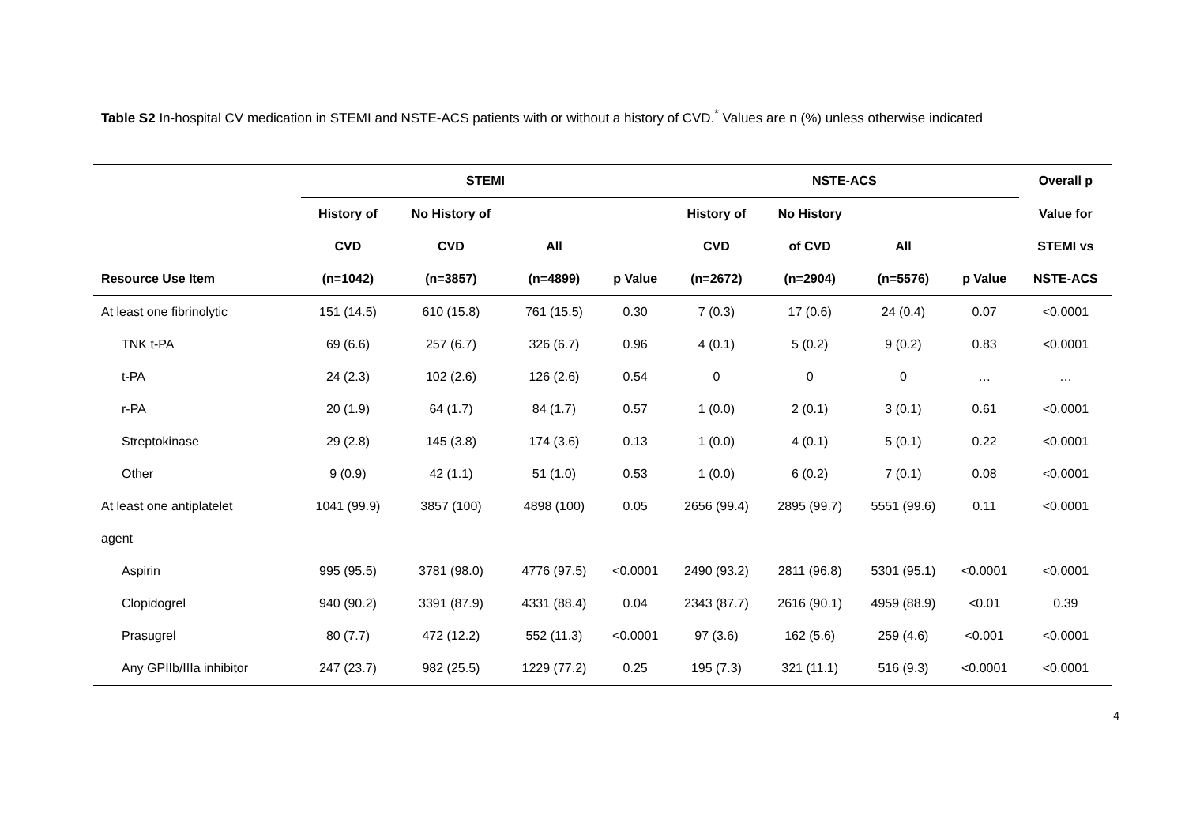Table S2 In-hospital CV medication in STEMI and NSTE-ACS patients with or without a history of CVD.<sup>*</sup> Values are n (%) unless otherwise indicated
| | STEMI | | | | NSTE-ACS | | | | Overall p |
| --- | --- | --- | --- | --- | --- | --- | --- | --- | --- |
| | History of | No History of | | | History of | No History | | | Value for |
| | CVD | CVD | All | | CVD | of CVD | All | | STEMI vs |
| Resource Use Item | (n=1042) | (n=3857) | (n=4899) | p Value | (n=2672) | (n=2904) | (n=5576) | p Value | NSTE-ACS |
| At least one fibrinolytic | 151 (14.5) | 610 (15.8) | 761 (15.5) | 0.30 | 7 (0.3) | 17 (0.6) | 24 (0.4) | 0.07 | <0.0001 |
| TNK t-PA | 69 (6.6) | 257 (6.7) | 326 (6.7) | 0.96 | 4 (0.1) | 5 (0.2) | 9 (0.2) | 0.83 | <0.0001 |
| t-PA | 24 (2.3) | 102 (2.6) | 126 (2.6) | 0.54 | 0 | 0 | 0 | … | … |
| r-PA | 20 (1.9) | 64 (1.7) | 84 (1.7) | 0.57 | 1 (0.0) | 2 (0.1) | 3 (0.1) | 0.61 | <0.0001 |
| Streptokinase | 29 (2.8) | 145 (3.8) | 174 (3.6) | 0.13 | 1 (0.0) | 4 (0.1) | 5 (0.1) | 0.22 | <0.0001 |
| Other | 9 (0.9) | 42 (1.1) | 51 (1.0) | 0.53 | 1 (0.0) | 6 (0.2) | 7 (0.1) | 0.08 | <0.0001 |
| At least one antiplatelet | 1041 (99.9) | 3857 (100) | 4898 (100) | 0.05 | 2656 (99.4) | 2895 (99.7) | 5551 (99.6) | 0.11 | <0.0001 |
| agent | | | | | | | | | |
| Aspirin | 995 (95.5) | 3781 (98.0) | 4776 (97.5) | <0.0001 | 2490 (93.2) | 2811 (96.8) | 5301 (95.1) | <0.0001 | <0.0001 |
| Clopidogrel | 940 (90.2) | 3391 (87.9) | 4331 (88.4) | 0.04 | 2343 (87.7) | 2616 (90.1) | 4959 (88.9) | <0.01 | 0.39 |
| Prasugrel | 80 (7.7) | 472 (12.2) | 552 (11.3) | <0.0001 | 97 (3.6) | 162 (5.6) | 259 (4.6) | <0.001 | <0.0001 |
| Any GPIIb/IIIa inhibitor | 247 (23.7) | 982 (25.5) | 1229 (77.2) | 0.25 | 195 (7.3) | 321 (11.1) | 516 (9.3) | <0.0001 | <0.0001 |
4